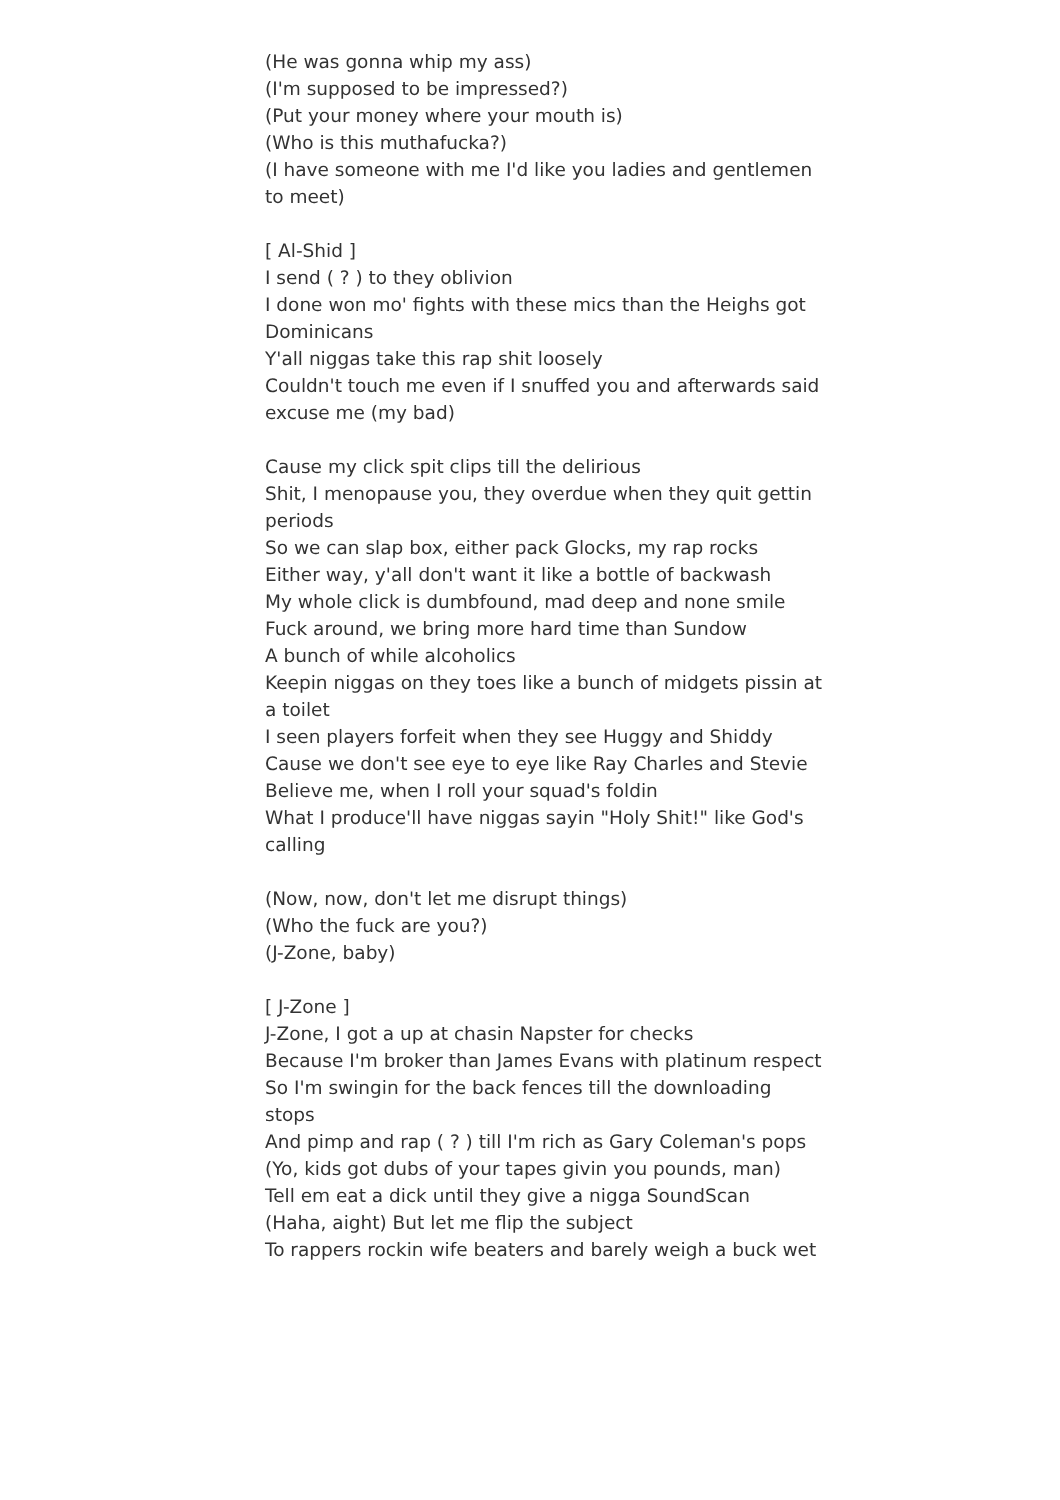(He was gonna whip my ass)
(I'm supposed to be impressed?)
(Put your money where your mouth is)
(Who is this muthafucka?)
(I have someone with me I'd like you ladies and gentlemen to meet)
[ Al-Shid ]
I send ( ? ) to they oblivion
I done won mo' fights with these mics than the Heighs got Dominicans
Y'all niggas take this rap shit loosely
Couldn't touch me even if I snuffed you and afterwards said excuse me (my bad)
Cause my click spit clips till the delirious
Shit, I menopause you, they overdue when they quit gettin periods
So we can slap box, either pack Glocks, my rap rocks
Either way, y'all don't want it like a bottle of backwash
My whole click is dumbfound, mad deep and none smile
Fuck around, we bring more hard time than Sundow
A bunch of while alcoholics
Keepin niggas on they toes like a bunch of midgets pissin at a toilet
I seen players forfeit when they see Huggy and Shiddy
Cause we don't see eye to eye like Ray Charles and Stevie
Believe me, when I roll your squad's foldin
What I produce'll have niggas sayin "Holy Shit!" like God's calling
(Now, now, don't let me disrupt things)
(Who the fuck are you?)
(J-Zone, baby)
[ J-Zone ]
J-Zone, I got a up at chasin Napster for checks
Because I'm broker than James Evans with platinum respect
So I'm swingin for the back fences till the downloading stops
And pimp and rap ( ? ) till I'm rich as Gary Coleman's pops
(Yo, kids got dubs of your tapes givin you pounds, man)
Tell em eat a dick until they give a nigga SoundScan
(Haha, aight) But let me flip the subject
To rappers rockin wife beaters and barely weigh a buck wet